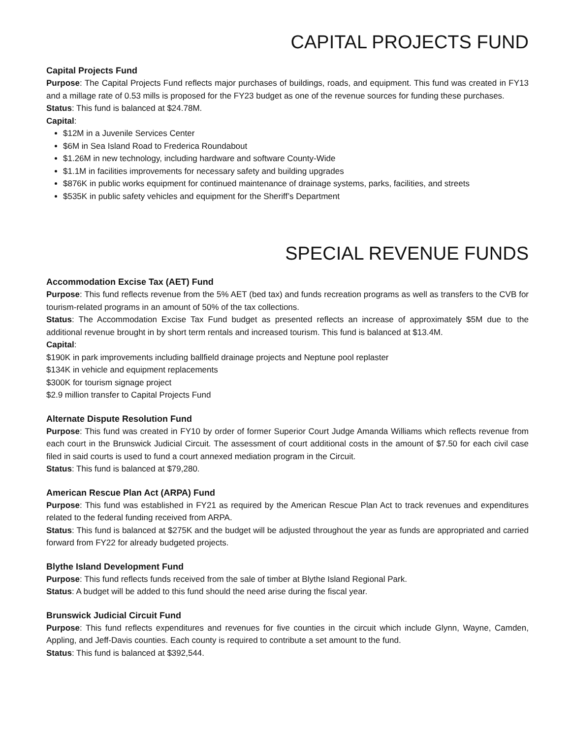CAPITAL PROJECTS FUND
Capital Projects Fund
Purpose: The Capital Projects Fund reflects major purchases of buildings, roads, and equipment. This fund was created in FY13 and a millage rate of 0.53 mills is proposed for the FY23 budget as one of the revenue sources for funding these purchases.
Status: This fund is balanced at $24.78M.
Capital:
$12M in a Juvenile Services Center
$6M in Sea Island Road to Frederica Roundabout
$1.26M in new technology, including hardware and software County-Wide
$1.1M in facilities improvements for necessary safety and building upgrades
$876K in public works equipment for continued maintenance of drainage systems, parks, facilities, and streets
$535K in public safety vehicles and equipment for the Sheriff’s Department
SPECIAL REVENUE FUNDS
Accommodation Excise Tax (AET) Fund
Purpose: This fund reflects revenue from the 5% AET (bed tax) and funds recreation programs as well as transfers to the CVB for tourism-related programs in an amount of 50% of the tax collections.
Status: The Accommodation Excise Tax Fund budget as presented reflects an increase of approximately $5M due to the additional revenue brought in by short term rentals and increased tourism. This fund is balanced at $13.4M.
Capital:
$190K in park improvements including ballfield drainage projects and Neptune pool replaster
$134K in vehicle and equipment replacements
$300K for tourism signage project
$2.9 million transfer to Capital Projects Fund
Alternate Dispute Resolution Fund
Purpose: This fund was created in FY10 by order of former Superior Court Judge Amanda Williams which reflects revenue from each court in the Brunswick Judicial Circuit. The assessment of court additional costs in the amount of $7.50 for each civil case filed in said courts is used to fund a court annexed mediation program in the Circuit.
Status: This fund is balanced at $79,280.
American Rescue Plan Act (ARPA) Fund
Purpose: This fund was established in FY21 as required by the American Rescue Plan Act to track revenues and expenditures related to the federal funding received from ARPA.
Status: This fund is balanced at $275K and the budget will be adjusted throughout the year as funds are appropriated and carried forward from FY22 for already budgeted projects.
Blythe Island Development Fund
Purpose: This fund reflects funds received from the sale of timber at Blythe Island Regional Park.
Status: A budget will be added to this fund should the need arise during the fiscal year.
Brunswick Judicial Circuit Fund
Purpose: This fund reflects expenditures and revenues for five counties in the circuit which include Glynn, Wayne, Camden, Appling, and Jeff-Davis counties. Each county is required to contribute a set amount to the fund.
Status: This fund is balanced at $392,544.